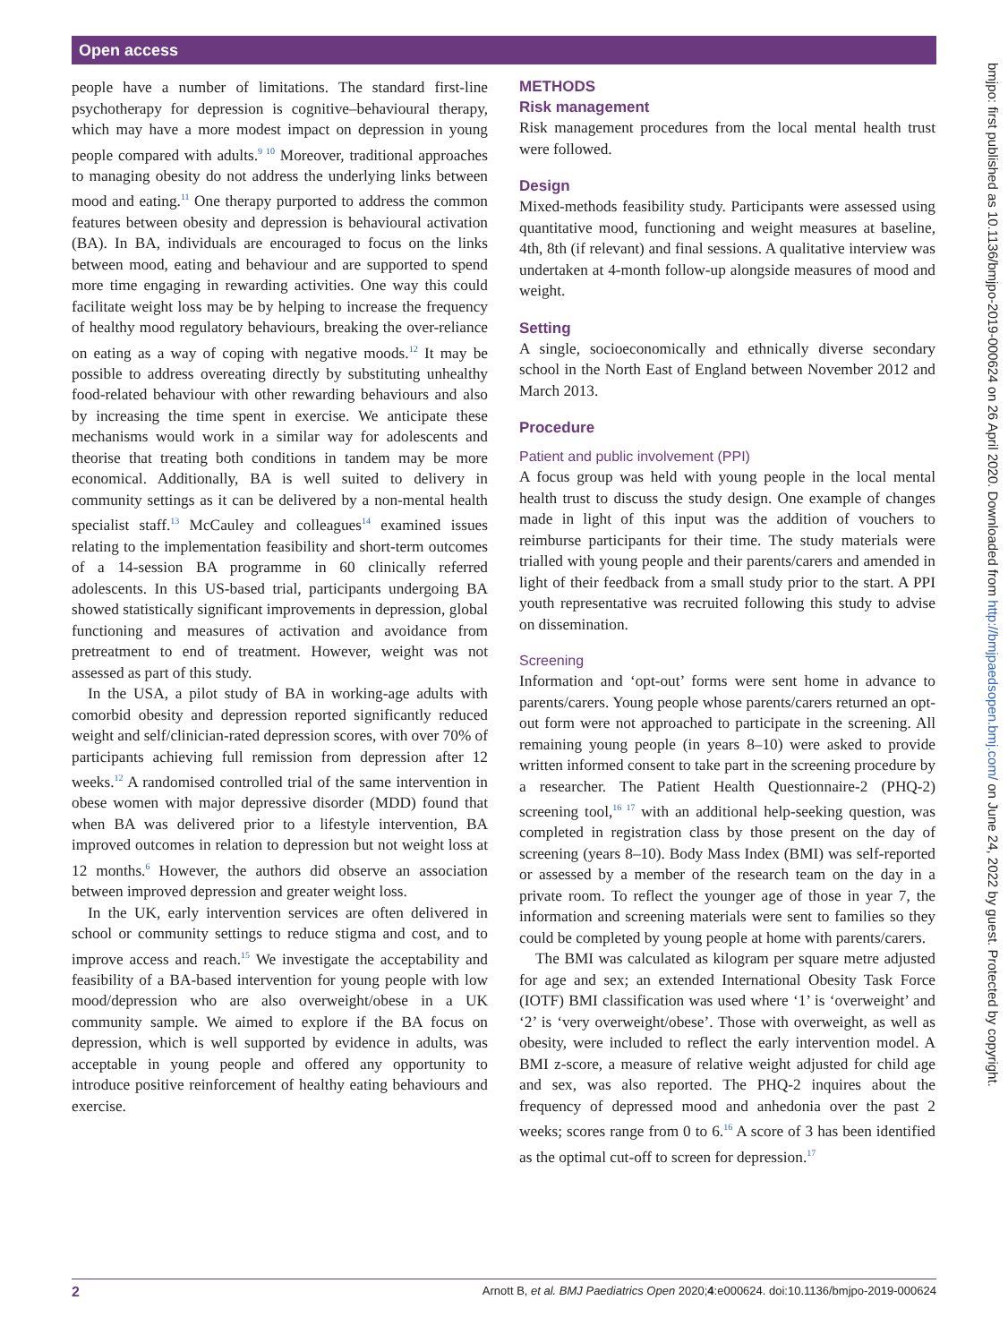Open access
bmjpo: first published as 10.1136/bmjpo-2019-000624 on 26 April 2020. Downloaded from http://bmjpaedsopen.bmj.com/ on June 24, 2022 by guest. Protected by copyright.
people have a number of limitations. The standard first-line psychotherapy for depression is cognitive–behavioural therapy, which may have a more modest impact on depression in young people compared with adults.<sup>9 10</sup> Moreover, traditional approaches to managing obesity do not address the underlying links between mood and eating.<sup>11</sup> One therapy purported to address the common features between obesity and depression is behavioural activation (BA). In BA, individuals are encouraged to focus on the links between mood, eating and behaviour and are supported to spend more time engaging in rewarding activities. One way this could facilitate weight loss may be by helping to increase the frequency of healthy mood regulatory behaviours, breaking the over-reliance on eating as a way of coping with negative moods.<sup>12</sup> It may be possible to address overeating directly by substituting unhealthy food-related behaviour with other rewarding behaviours and also by increasing the time spent in exercise. We anticipate these mechanisms would work in a similar way for adolescents and theorise that treating both conditions in tandem may be more economical. Additionally, BA is well suited to delivery in community settings as it can be delivered by a non-mental health specialist staff.<sup>13</sup> McCauley and colleagues<sup>14</sup> examined issues relating to the implementation feasibility and short-term outcomes of a 14-session BA programme in 60 clinically referred adolescents. In this US-based trial, participants undergoing BA showed statistically significant improvements in depression, global functioning and measures of activation and avoidance from pretreatment to end of treatment. However, weight was not assessed as part of this study.
In the USA, a pilot study of BA in working-age adults with comorbid obesity and depression reported significantly reduced weight and self/clinician-rated depression scores, with over 70% of participants achieving full remission from depression after 12 weeks.<sup>12</sup> A randomised controlled trial of the same intervention in obese women with major depressive disorder (MDD) found that when BA was delivered prior to a lifestyle intervention, BA improved outcomes in relation to depression but not weight loss at 12 months.<sup>6</sup> However, the authors did observe an association between improved depression and greater weight loss.
In the UK, early intervention services are often delivered in school or community settings to reduce stigma and cost, and to improve access and reach.<sup>15</sup> We investigate the acceptability and feasibility of a BA-based intervention for young people with low mood/depression who are also overweight/obese in a UK community sample. We aimed to explore if the BA focus on depression, which is well supported by evidence in adults, was acceptable in young people and offered any opportunity to introduce positive reinforcement of healthy eating behaviours and exercise.
METHODS
Risk management
Risk management procedures from the local mental health trust were followed.
Design
Mixed-methods feasibility study. Participants were assessed using quantitative mood, functioning and weight measures at baseline, 4th, 8th (if relevant) and final sessions. A qualitative interview was undertaken at 4-month follow-up alongside measures of mood and weight.
Setting
A single, socioeconomically and ethnically diverse secondary school in the North East of England between November 2012 and March 2013.
Procedure
Patient and public involvement (PPI)
A focus group was held with young people in the local mental health trust to discuss the study design. One example of changes made in light of this input was the addition of vouchers to reimburse participants for their time. The study materials were trialled with young people and their parents/carers and amended in light of their feedback from a small study prior to the start. A PPI youth representative was recruited following this study to advise on dissemination.
Screening
Information and ‘opt-out’ forms were sent home in advance to parents/carers. Young people whose parents/carers returned an opt-out form were not approached to participate in the screening. All remaining young people (in years 8–10) were asked to provide written informed consent to take part in the screening procedure by a researcher. The Patient Health Questionnaire-2 (PHQ-2) screening tool,<sup>16 17</sup> with an additional help-seeking question, was completed in registration class by those present on the day of screening (years 8–10). Body Mass Index (BMI) was self-reported or assessed by a member of the research team on the day in a private room. To reflect the younger age of those in year 7, the information and screening materials were sent to families so they could be completed by young people at home with parents/carers.
The BMI was calculated as kilogram per square metre adjusted for age and sex; an extended International Obesity Task Force (IOTF) BMI classification was used where ‘1’ is ‘overweight’ and ‘2’ is ‘very overweight/obese’. Those with overweight, as well as obesity, were included to reflect the early intervention model. A BMI z-score, a measure of relative weight adjusted for child age and sex, was also reported. The PHQ-2 inquires about the frequency of depressed mood and anhedonia over the past 2 weeks; scores range from 0 to 6.<sup>16</sup> A score of 3 has been identified as the optimal cut-off to screen for depression.<sup>17</sup>
2 Arnott B, et al. BMJ Paediatrics Open 2020;4:e000624. doi:10.1136/bmjpo-2019-000624